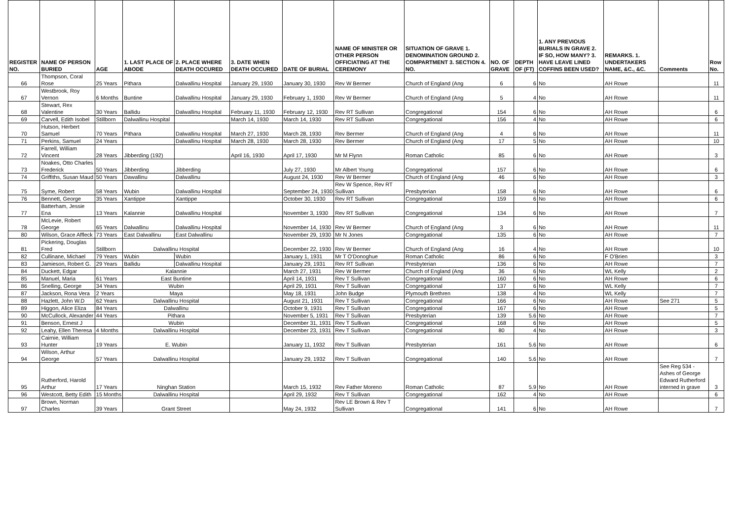| REGISTER NO. | NAME OF PERSON BURIED | AGE | 1. LAST PLACE OF ABODE | 2. PLACE WHERE DEATH OCCURED | 3. DATE WHEN DEATH OCCURED | DATE OF BURIAL | NAME OF MINISTER OR OTHER PERSON OFFICIATING AT THE CEREMONY | SITUATION OF GRAVE 1. DENOMINATION GROUND 2. COMPARTMENT 3. SECTION 4. NO. | NO. OF GRAVE | DEPTH OF (FT) | 1. ANY PREVIOUS BURIALS IN GRAVE 2. IF SO, HOW MANY? 3. HAVE LEAVE LINED COFFINS BEEN USED? | REMARKS. 1. UNDERTAKERS NAME, &C., &C. | Comments | Row No. |
| --- | --- | --- | --- | --- | --- | --- | --- | --- | --- | --- | --- | --- | --- | --- |
| 66 | Thompson, Coral Rose | 25 Years | Pithara | Dalwallinu Hospital | January 29, 1930 | January 30, 1930 | Rev W Bermer | Church of England (Ang | 6 | 6 | No | AH Rowe | | 11 |
| 67 | Westbrook, Roy Vernon | 6 Months | Buntine | Dalwallinu Hospital | January 29, 1930 | February 1, 1930 | Rev W Bermer | Church of England (Ang | 5 | 4 | No | AH Rowe | | 11 |
| 68 | Stewart, Rex Valentine | 30 Years | Ballidu | Dalwallinu Hospital | February 11, 1930 | February 12, 1930 | Rev RT Sullivan | Congregational | 154 | 6 | No | AH Rowe | | 6 |
| 69 | Carvell, Edith Isobel | Stillborn | Dalwallinu Hospital | | March 14, 1930 | March 14, 1930 | Rev RT Sullivan | Congregational | 156 | 4 | No | AH Rowe | | 6 |
| 70 | Hutson, Herbert Samuel | 70 Years | Pithara | Dalwallinu Hospital | March 27, 1930 | March 28, 1930 | Rev Bermer | Church of England (Ang | 4 | 6 | No | AH Rowe | | 11 |
| 71 | Perkins, Samuel | 24 Years | | Dalwallinu Hospital | March 28, 1930 | March 28, 1930 | Rev Bermer | Church of England (Ang | 17 | 5 | No | AH Rowe | | 10 |
| 72 | Farrell, William Vincent | 28 Years | Jibberding (192) | | April 16, 1930 | April 17, 1930 | Mr M Flynn | Roman Catholic | 85 | 6 | No | AH Rowe | | 3 |
| 73 | Noakes, Otto Charles Frederick | 50 Years | Jibberding | Jibberding | | July 27, 1930 | Mr Albert Young | Congregational | 157 | 6 | No | AH Rowe | | 6 |
| 74 | Griffiths, Susan Maud | 50 Years | Dawallinu | Dalwallinu | | August 24, 1930 | Rev W Bermer | Church of England (Ang | 46 | 6 | No | AH Rowe | | 3 |
| 75 | Syme, Robert | 58 Years | Wubin | Dalwallinu Hospital | | September 24, 1930 | Rev W Spence, Rev RT Sullivan | Presbyterian | 158 | 6 | No | AH Rowe | | 6 |
| 76 | Bennett, George | 35 Years | Xantippe | Xantippe | | October 30, 1930 | Rev RT Sullivan | Congregational | 159 | 6 | No | AH Rowe | | 6 |
| 77 | Batterham, Jessie Ena | 13 Years | Kalannie | Dalwallinu Hospital | | November 3, 1930 | Rev RT Sullivan | Congregational | 134 | 6 | No | AH Rowe | | 7 |
| 78 | McLevie, Robert George | 65 Years | Dalwallinu | Dalwallinu Hospital | | November 14, 1930 | Rev W Bermer | Church of England (Ang | 3 | 6 | No | AH Rowe | | 11 |
| 80 | Wilson, Grace Affleck | 73 Years | East Dalwallinu | East Dalwallinu | | November 29, 1930 | Mr N Jones | Congregational | 135 | 6 | No | AH Rowe | | 7 |
| 81 | Pickering, Douglas Fred | Stillborn | Dalwallinu Hospital | | | December 22, 1930 | Rev W Bermer | Church of England (Ang | 16 | 4 | No | AH Rowe | | 10 |
| 82 | Cullinane, Michael | 79 Years | Wubin | Wubin | | January 1, 1931 | Mr T O'Donoghue | Roman Catholic | 86 | 6 | No | F O'Brien | | 3 |
| 83 | Jamieson, Robert G. | 29 Years | Ballidu | Dalwallinu Hospital | | January 29, 1931 | Rev RT Sullivan | Presbyterian | 136 | 6 | No | AH Rowe | | 7 |
| 84 | Duckett, Edgar | | Kalannie | | | March 27, 1931 | Rev W Bermer | Church of England (Ang | 36 | 6 | No | WL Kelly | | 2 |
| 85 | Manuel, Maria | 61 Years | East Buntine | | | April 14, 1931 | Rev T Sullivan | Congregational | 160 | 6 | No | AH Rowe | | 6 |
| 86 | Snelling, George | 34 Years | Wubin | | | April 29, 1931 | Rev T Sullivan | Congregational | 137 | 6 | No | WL Kelly | | 7 |
| 87 | Jackson, Rona Vera | 2 Years | Maya | | | May 18, 1931 | John Budge | Plymouth Brethren | 138 | 4 | No | WL Kelly | | 7 |
| 88 | Hazlett, John W.D | 62 Years | Dalwallinu Hospital | | | August 21, 1931 | Rev T Sullivan | Congregational | 166 | 6 | No | AH Rowe | See 271 | 5 |
| 89 | Higgon, Alice Eliza | 84 Years | Dalwallinu | | | October 9, 1931 | Rev T Sullivan | Congregational | 167 | 6 | No | AH Rowe | | 5 |
| 90 | McCullock, Alexander | 44 Years | Pithara | | | November 5, 1931 | Rev T Sullivan | Presbyterian | 139 | 5.6 | No | AH Rowe | | 7 |
| 91 | Benson, Ernest J | | Wubin | | | December 31, 1931 | Rev T Sullivan | Congregational | 168 | 6 | No | AH Rowe | | 5 |
| 92 | Leahy, Ellen Theresa | 4 Months | Dalwallinu Hospital | | | December 23, 1931 | Rev T Sullivan | Congregational | 80 | 4 | No | AH Rowe | | 3 |
| 93 | Cairnie, William Hunter | 19 Years | E. Wubin | | | January 11, 1932 | Rev T Sullivan | Presbyterian | 161 | 5.6 | No | AH Rowe | | 6 |
| 94 | Wilson, Arthur George | 57 Years | Dalwallinu Hospital | | | January 29, 1932 | Rev T Sullivan | Congregational | 140 | 5.6 | No | AH Rowe | | 7 |
| 95 | Rutherford, Harold Arthur | 17 Years | Ninghan Station | | | March 15, 1932 | Rev Father Moreno | Roman Catholic | 87 | 5.9 | No | AH Rowe | See Reg 534 - Ashes of George Edward Rutherford interned in grave | 3 |
| 96 | Westcott, Betty Edith | 15 Months | Dalwallinu Hospital | | | April 29, 1932 | Rev T Sullivan | Congregational | 162 | 4 | No | AH Rowe | | 6 |
| 97 | Brown, Norman Charles | 39 Years | Grant Street | | | May 24, 1932 | Rev LE Brown & Rev T Sullivan | Congregational | 141 | 6 | No | AH Rowe | | 7 |